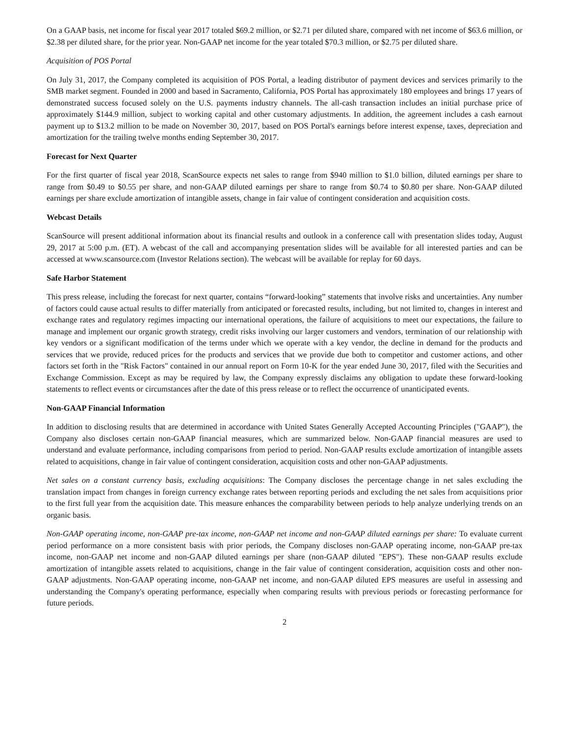On a GAAP basis, net income for fiscal year 2017 totaled $69.2 million, or $2.71 per diluted share, compared with net income of $63.6 million, or $2.38 per diluted share, for the prior year. Non-GAAP net income for the year totaled $70.3 million, or $2.75 per diluted share.
Acquisition of POS Portal
On July 31, 2017, the Company completed its acquisition of POS Portal, a leading distributor of payment devices and services primarily to the SMB market segment. Founded in 2000 and based in Sacramento, California, POS Portal has approximately 180 employees and brings 17 years of demonstrated success focused solely on the U.S. payments industry channels. The all-cash transaction includes an initial purchase price of approximately $144.9 million, subject to working capital and other customary adjustments. In addition, the agreement includes a cash earnout payment up to $13.2 million to be made on November 30, 2017, based on POS Portal's earnings before interest expense, taxes, depreciation and amortization for the trailing twelve months ending September 30, 2017.
Forecast for Next Quarter
For the first quarter of fiscal year 2018, ScanSource expects net sales to range from $940 million to $1.0 billion, diluted earnings per share to range from $0.49 to $0.55 per share, and non-GAAP diluted earnings per share to range from $0.74 to $0.80 per share. Non-GAAP diluted earnings per share exclude amortization of intangible assets, change in fair value of contingent consideration and acquisition costs.
Webcast Details
ScanSource will present additional information about its financial results and outlook in a conference call with presentation slides today, August 29, 2017 at 5:00 p.m. (ET). A webcast of the call and accompanying presentation slides will be available for all interested parties and can be accessed at www.scansource.com (Investor Relations section). The webcast will be available for replay for 60 days.
Safe Harbor Statement
This press release, including the forecast for next quarter, contains “forward-looking” statements that involve risks and uncertainties. Any number of factors could cause actual results to differ materially from anticipated or forecasted results, including, but not limited to, changes in interest and exchange rates and regulatory regimes impacting our international operations, the failure of acquisitions to meet our expectations, the failure to manage and implement our organic growth strategy, credit risks involving our larger customers and vendors, termination of our relationship with key vendors or a significant modification of the terms under which we operate with a key vendor, the decline in demand for the products and services that we provide, reduced prices for the products and services that we provide due both to competitor and customer actions, and other factors set forth in the "Risk Factors" contained in our annual report on Form 10-K for the year ended June 30, 2017, filed with the Securities and Exchange Commission. Except as may be required by law, the Company expressly disclaims any obligation to update these forward-looking statements to reflect events or circumstances after the date of this press release or to reflect the occurrence of unanticipated events.
Non-GAAP Financial Information
In addition to disclosing results that are determined in accordance with United States Generally Accepted Accounting Principles ("GAAP"), the Company also discloses certain non-GAAP financial measures, which are summarized below. Non-GAAP financial measures are used to understand and evaluate performance, including comparisons from period to period. Non-GAAP results exclude amortization of intangible assets related to acquisitions, change in fair value of contingent consideration, acquisition costs and other non-GAAP adjustments.
Net sales on a constant currency basis, excluding acquisitions: The Company discloses the percentage change in net sales excluding the translation impact from changes in foreign currency exchange rates between reporting periods and excluding the net sales from acquisitions prior to the first full year from the acquisition date. This measure enhances the comparability between periods to help analyze underlying trends on an organic basis.
Non-GAAP operating income, non-GAAP pre-tax income, non-GAAP net income and non-GAAP diluted earnings per share: To evaluate current period performance on a more consistent basis with prior periods, the Company discloses non-GAAP operating income, non-GAAP pre-tax income, non-GAAP net income and non-GAAP diluted earnings per share (non-GAAP diluted "EPS"). These non-GAAP results exclude amortization of intangible assets related to acquisitions, change in the fair value of contingent consideration, acquisition costs and other non-GAAP adjustments. Non-GAAP operating income, non-GAAP net income, and non-GAAP diluted EPS measures are useful in assessing and understanding the Company's operating performance, especially when comparing results with previous periods or forecasting performance for future periods.
2